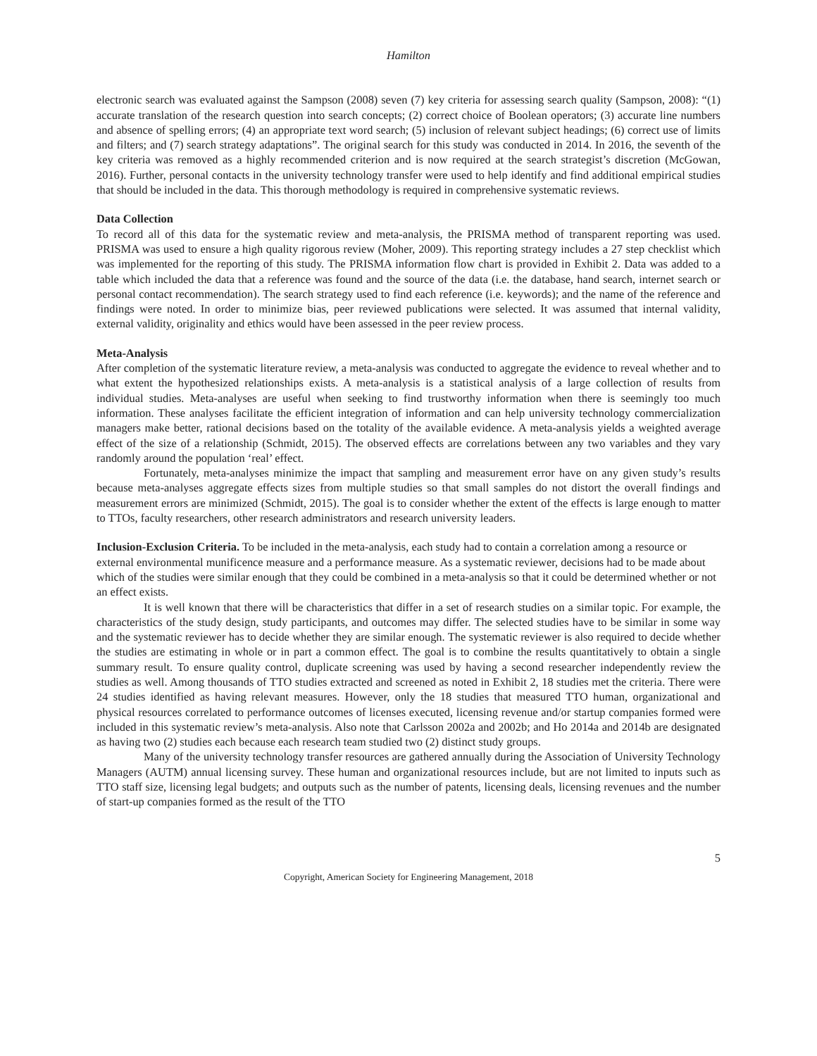Hamilton
electronic search was evaluated against the Sampson (2008) seven (7) key criteria for assessing search quality (Sampson, 2008): “(1) accurate translation of the research question into search concepts; (2) correct choice of Boolean operators; (3) accurate line numbers and absence of spelling errors; (4) an appropriate text word search; (5) inclusion of relevant subject headings; (6) correct use of limits and filters; and (7) search strategy adaptations”. The original search for this study was conducted in 2014. In 2016, the seventh of the key criteria was removed as a highly recommended criterion and is now required at the search strategist’s discretion (McGowan, 2016). Further, personal contacts in the university technology transfer were used to help identify and find additional empirical studies that should be included in the data. This thorough methodology is required in comprehensive systematic reviews.
Data Collection
To record all of this data for the systematic review and meta-analysis, the PRISMA method of transparent reporting was used. PRISMA was used to ensure a high quality rigorous review (Moher, 2009). This reporting strategy includes a 27 step checklist which was implemented for the reporting of this study. The PRISMA information flow chart is provided in Exhibit 2. Data was added to a table which included the data that a reference was found and the source of the data (i.e. the database, hand search, internet search or personal contact recommendation). The search strategy used to find each reference (i.e. keywords); and the name of the reference and findings were noted. In order to minimize bias, peer reviewed publications were selected. It was assumed that internal validity, external validity, originality and ethics would have been assessed in the peer review process.
Meta-Analysis
After completion of the systematic literature review, a meta-analysis was conducted to aggregate the evidence to reveal whether and to what extent the hypothesized relationships exists. A meta-analysis is a statistical analysis of a large collection of results from individual studies. Meta-analyses are useful when seeking to find trustworthy information when there is seemingly too much information. These analyses facilitate the efficient integration of information and can help university technology commercialization managers make better, rational decisions based on the totality of the available evidence. A meta-analysis yields a weighted average effect of the size of a relationship (Schmidt, 2015). The observed effects are correlations between any two variables and they vary randomly around the population ‘real’ effect.
Fortunately, meta-analyses minimize the impact that sampling and measurement error have on any given study’s results because meta-analyses aggregate effects sizes from multiple studies so that small samples do not distort the overall findings and measurement errors are minimized (Schmidt, 2015). The goal is to consider whether the extent of the effects is large enough to matter to TTOs, faculty researchers, other research administrators and research university leaders.
Inclusion-Exclusion Criteria. To be included in the meta-analysis, each study had to contain a correlation among a resource or external environmental munificence measure and a performance measure. As a systematic reviewer, decisions had to be made about which of the studies were similar enough that they could be combined in a meta-analysis so that it could be determined whether or not an effect exists.
It is well known that there will be characteristics that differ in a set of research studies on a similar topic. For example, the characteristics of the study design, study participants, and outcomes may differ. The selected studies have to be similar in some way and the systematic reviewer has to decide whether they are similar enough. The systematic reviewer is also required to decide whether the studies are estimating in whole or in part a common effect. The goal is to combine the results quantitatively to obtain a single summary result. To ensure quality control, duplicate screening was used by having a second researcher independently review the studies as well. Among thousands of TTO studies extracted and screened as noted in Exhibit 2, 18 studies met the criteria. There were 24 studies identified as having relevant measures. However, only the 18 studies that measured TTO human, organizational and physical resources correlated to performance outcomes of licenses executed, licensing revenue and/or startup companies formed were included in this systematic review’s meta-analysis. Also note that Carlsson 2002a and 2002b; and Ho 2014a and 2014b are designated as having two (2) studies each because each research team studied two (2) distinct study groups.
Many of the university technology transfer resources are gathered annually during the Association of University Technology Managers (AUTM) annual licensing survey. These human and organizational resources include, but are not limited to inputs such as TTO staff size, licensing legal budgets; and outputs such as the number of patents, licensing deals, licensing revenues and the number of start-up companies formed as the result of the TTO
5
Copyright, American Society for Engineering Management, 2018